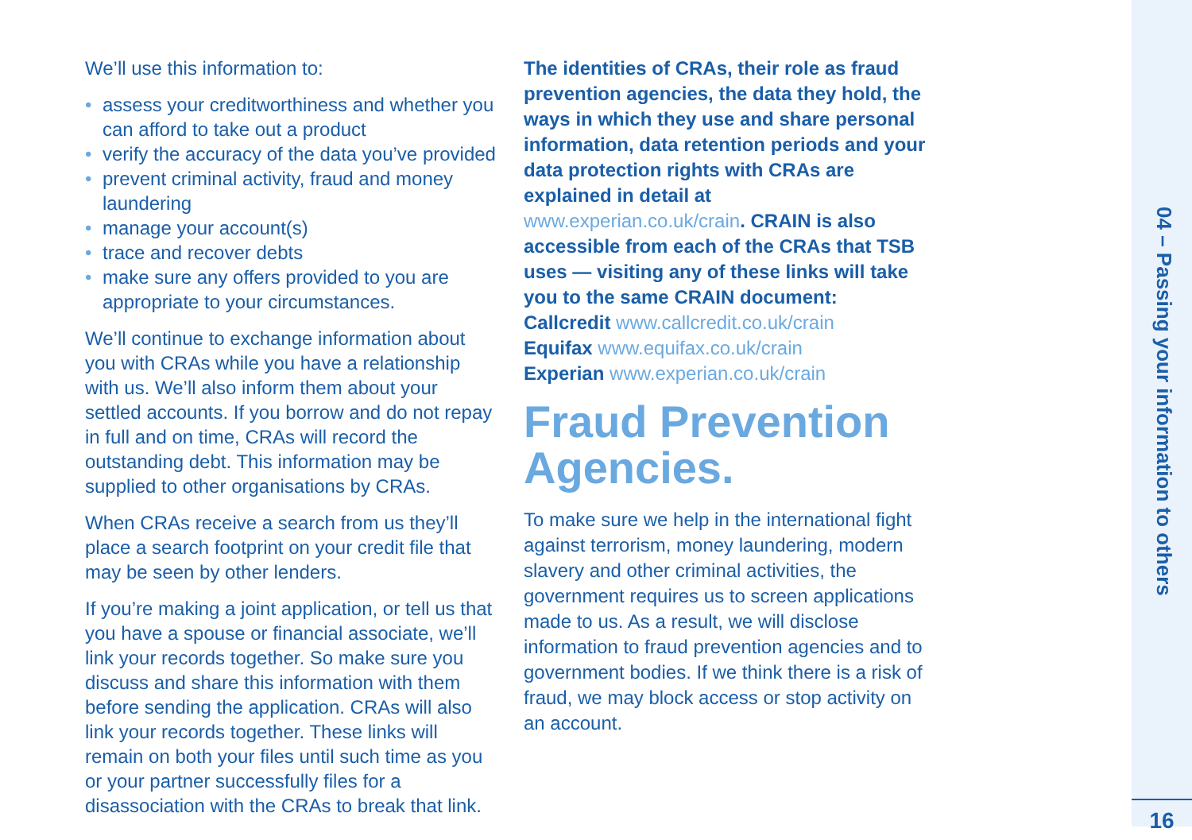We’ll use this information to:
• assess your creditworthiness and whether you can afford to take out a product
• verify the accuracy of the data you’ve provided
• prevent criminal activity, fraud and money laundering
• manage your account(s)
• trace and recover debts
• make sure any offers provided to you are appropriate to your circumstances.
We’ll continue to exchange information about you with CRAs while you have a relationship with us. We’ll also inform them about your settled accounts. If you borrow and do not repay in full and on time, CRAs will record the outstanding debt. This information may be supplied to other organisations by CRAs.
When CRAs receive a search from us they’ll place a search footprint on your credit file that may be seen by other lenders.
If you’re making a joint application, or tell us that you have a spouse or financial associate, we’ll link your records together. So make sure you discuss and share this information with them before sending the application. CRAs will also link your records together. These links will remain on both your files until such time as you or your partner successfully files for a disassociation with the CRAs to break that link.
The identities of CRAs, their role as fraud prevention agencies, the data they hold, the ways in which they use and share personal information, data retention periods and your data protection rights with CRAs are explained in detail at www.experian.co.uk/crain. CRAIN is also accessible from each of the CRAs that TSB uses — visiting any of these links will take you to the same CRAIN document:
Callcredit www.callcredit.co.uk/crain
Equifax www.equifax.co.uk/crain
Experian www.experian.co.uk/crain
Fraud Prevention Agencies.
To make sure we help in the international fight against terrorism, money laundering, modern slavery and other criminal activities, the government requires us to screen applications made to us. As a result, we will disclose information to fraud prevention agencies and to government bodies. If we think there is a risk of fraud, we may block access or stop activity on an account.
04 – Passing your information to others
16